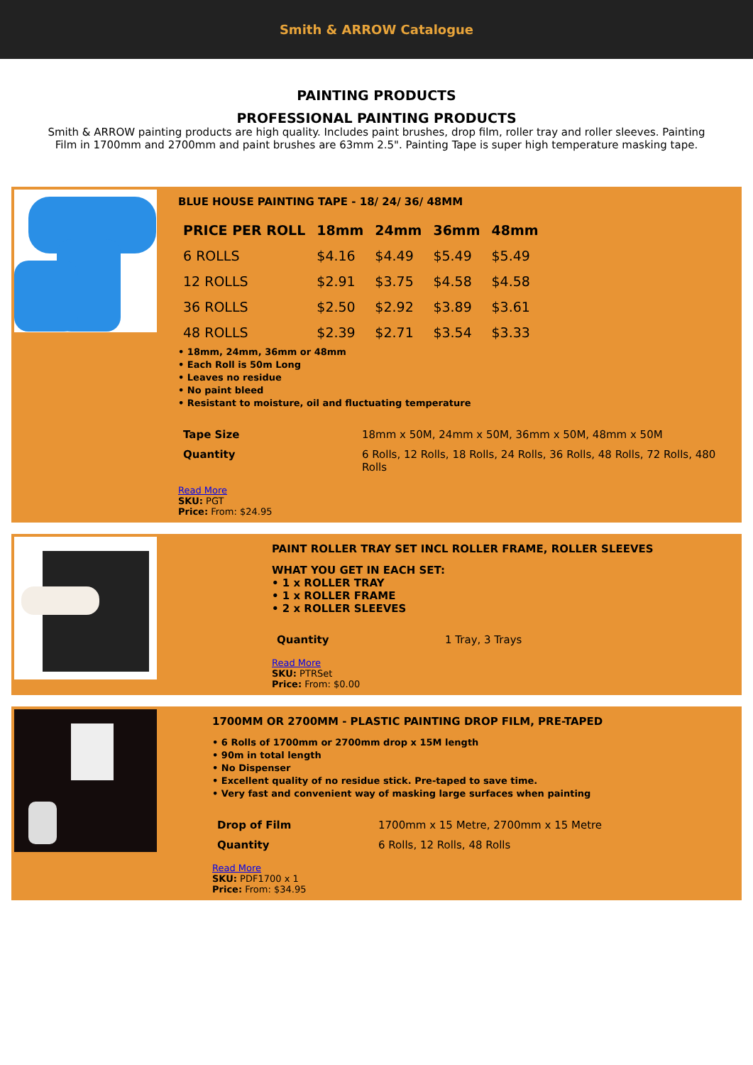Smith & ARROW Catalogue
PAINTING PRODUCTS
PROFESSIONAL PAINTING PRODUCTS
Smith & ARROW painting products are high quality. Includes paint brushes, drop film, roller tray and roller sleeves. Painting Film in 1700mm and 2700mm and paint brushes are 63mm 2.5". Painting Tape is super high temperature masking tape.
BLUE HOUSE PAINTING TAPE - 18/ 24/ 36/ 48MM
| PRICE PER ROLL | 18mm | 24mm | 36mm | 48mm |
| --- | --- | --- | --- | --- |
| 6 ROLLS | $4.16 | $4.49 | $5.49 | $5.49 |
| 12 ROLLS | $2.91 | $3.75 | $4.58 | $4.58 |
| 36 ROLLS | $2.50 | $2.92 | $3.89 | $3.61 |
| 48 ROLLS | $2.39 | $2.71 | $3.54 | $3.33 |
• 18mm, 24mm, 36mm or 48mm
• Each Roll is 50m Long
• Leaves no residue
• No paint bleed
• Resistant to moisture, oil and fluctuating temperature
| Tape Size | 18mm x 50M, 24mm x 50M, 36mm x 50M, 48mm x 50M |
| Quantity | 6 Rolls, 12 Rolls, 18 Rolls, 24 Rolls, 36 Rolls, 48 Rolls, 72 Rolls, 480 Rolls |
Read More
SKU: PGT
Price: From: $24.95
PAINT ROLLER TRAY SET INCL ROLLER FRAME, ROLLER SLEEVES
WHAT YOU GET IN EACH SET:
• 1 x ROLLER TRAY
• 1 x ROLLER FRAME
• 2 x ROLLER SLEEVES
| Quantity | 1 Tray, 3 Trays |
Read More
SKU: PTRSet
Price: From: $0.00
1700MM OR 2700MM - PLASTIC PAINTING DROP FILM, PRE-TAPED
• 6 Rolls of 1700mm or 2700mm drop x 15M length
• 90m in total length
• No Dispenser
• Excellent quality of no residue stick. Pre-taped to save time.
• Very fast and convenient way of masking large surfaces when painting
| Drop of Film | 1700mm x 15 Metre, 2700mm x 15 Metre |
| Quantity | 6 Rolls, 12 Rolls, 48 Rolls |
Read More
SKU: PDF1700 x 1
Price: From: $34.95